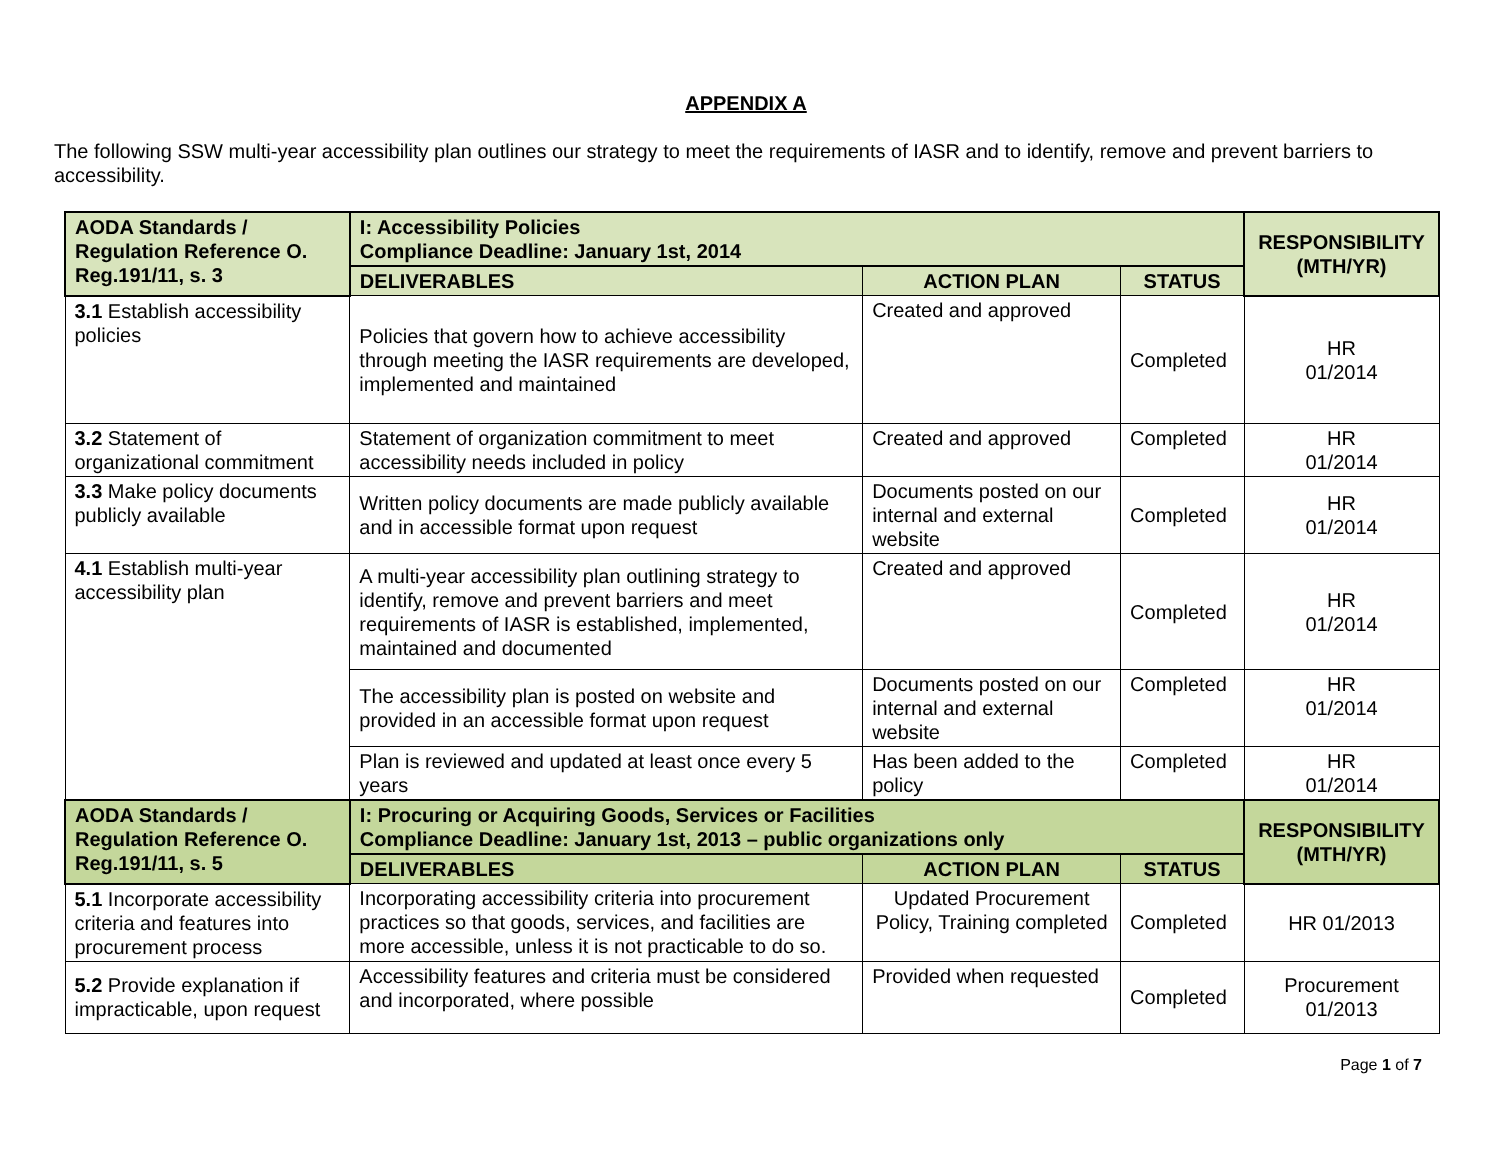APPENDIX A
The following SSW multi-year accessibility plan outlines our strategy to meet the requirements of IASR and to identify, remove and prevent barriers to accessibility.
| AODA Standards / Regulation Reference O. Reg.191/11, s. 3 | I: Accessibility Policies Compliance Deadline: January 1st, 2014 | | | RESPONSIBILITY (MTH/YR) |
| --- | --- | --- | --- | --- |
| | DELIVERABLES | ACTION PLAN | STATUS | |
| 3.1 Establish accessibility policies | Policies that govern how to achieve accessibility through meeting the IASR requirements are developed, implemented and maintained | Created and approved | Completed | HR 01/2014 |
| 3.2 Statement of organizational commitment | Statement of organization commitment to meet accessibility needs included in policy | Created and approved | Completed | HR 01/2014 |
| 3.3 Make policy documents publicly available | Written policy documents are made publicly available and in accessible format upon request | Documents posted on our internal and external website | Completed | HR 01/2014 |
| 4.1 Establish multi-year accessibility plan | A multi-year accessibility plan outlining strategy to identify, remove and prevent barriers and meet requirements of IASR is established, implemented, maintained and documented | Created and approved | Completed | HR 01/2014 |
| | The accessibility plan is posted on website and provided in an accessible format upon request | Documents posted on our internal and external website | Completed | HR 01/2014 |
| | Plan is reviewed and updated at least once every 5 years | Has been added to the policy | Completed | HR 01/2014 |
| AODA Standards / Regulation Reference O. Reg.191/11, s. 5 | I: Procuring or Acquiring Goods, Services or Facilities Compliance Deadline: January 1st, 2013 – public organizations only | | | RESPONSIBILITY (MTH/YR) |
| | DELIVERABLES | ACTION PLAN | STATUS | |
| 5.1 Incorporate accessibility criteria and features into procurement process | Incorporating accessibility criteria into procurement practices so that goods, services, and facilities are more accessible, unless it is not practicable to do so. | Updated Procurement Policy, Training completed | Completed | HR 01/2013 |
| 5.2 Provide explanation if impracticable, upon request | Accessibility features and criteria must be considered and incorporated, where possible | Provided when requested | Completed | Procurement 01/2013 |
Page 1 of 7